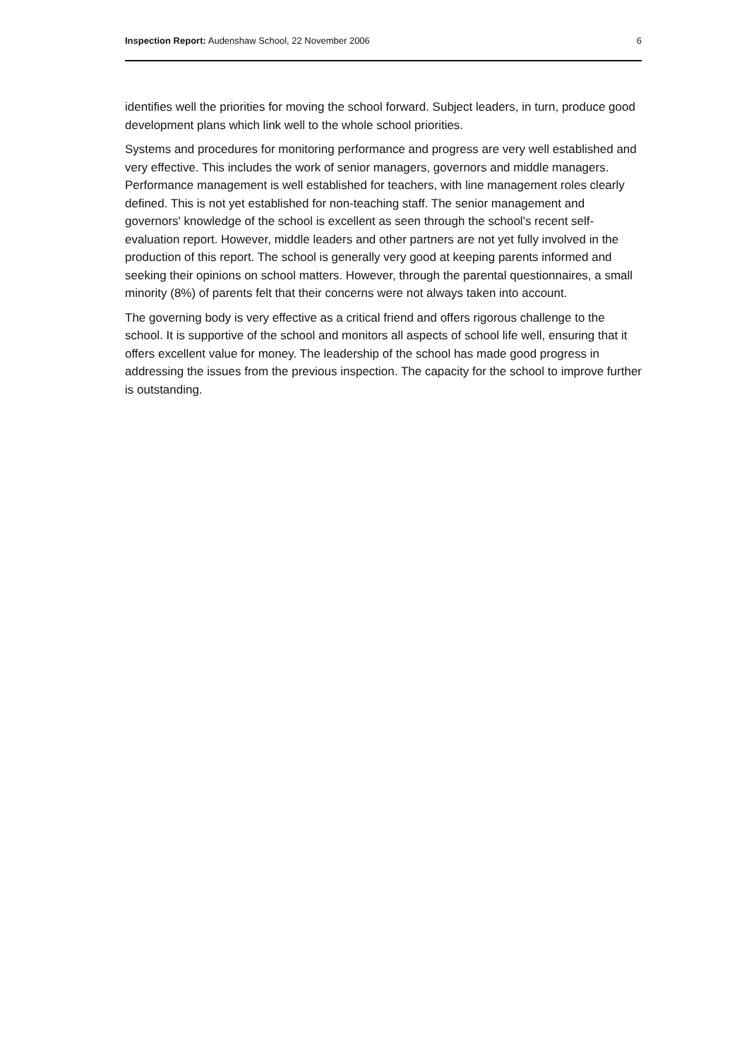Inspection Report: Audenshaw School, 22 November 2006 6
identifies well the priorities for moving the school forward. Subject leaders, in turn, produce good development plans which link well to the whole school priorities.
Systems and procedures for monitoring performance and progress are very well established and very effective. This includes the work of senior managers, governors and middle managers. Performance management is well established for teachers, with line management roles clearly defined. This is not yet established for non-teaching staff. The senior management and governors' knowledge of the school is excellent as seen through the school's recent self- evaluation report. However, middle leaders and other partners are not yet fully involved in the production of this report. The school is generally very good at keeping parents informed and seeking their opinions on school matters. However, through the parental questionnaires, a small minority (8%) of parents felt that their concerns were not always taken into account.
The governing body is very effective as a critical friend and offers rigorous challenge to the school. It is supportive of the school and monitors all aspects of school life well, ensuring that it offers excellent value for money. The leadership of the school has made good progress in addressing the issues from the previous inspection. The capacity for the school to improve further is outstanding.